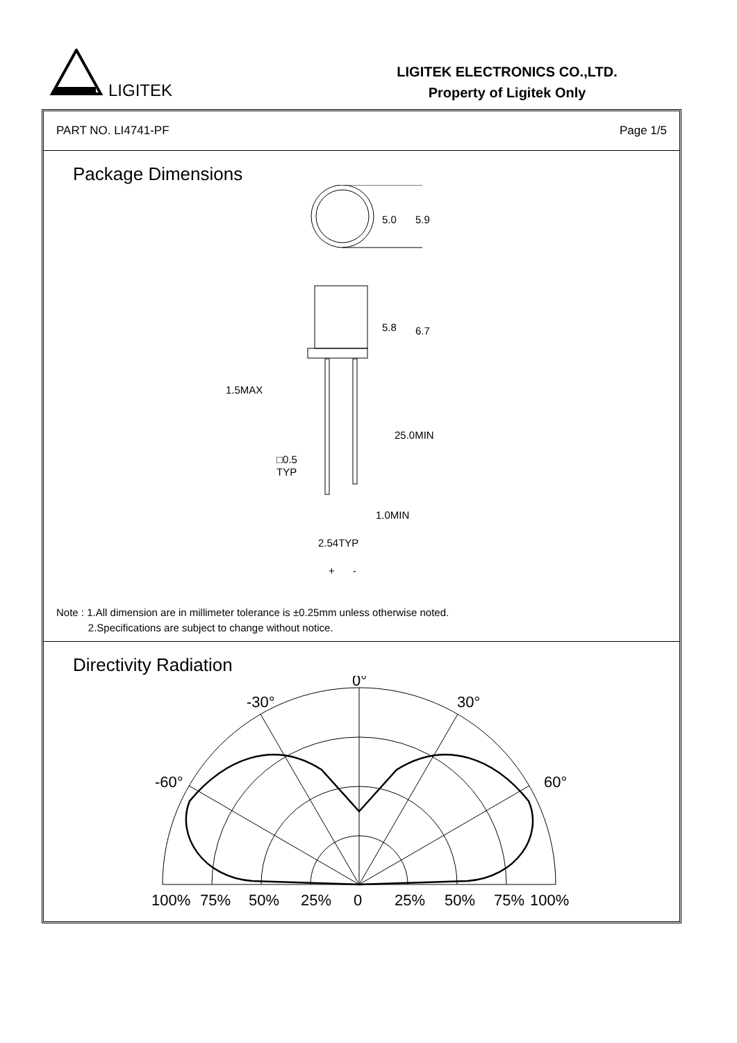LIGITEK
LIGITEK ELECTRONICS CO.,LTD.
Property of Ligitek Only
PART NO. LI4741-PF Page 1/5
Package Dimensions
5.0
5.9
5.8
6.7
1.5MAX
25.0MIN
□0.5
TYP
1.0MIN
2.54TYP
+
-
Note : 1.All dimension are in millimeter tolerance is ±0.25mm unless otherwise noted.
2.Specifications are subject to change without notice.
Directivity Radiation
0°
-30°
30°
-60°
60°
100%
75%
50%
25%
0
25%
50%
75%
100%